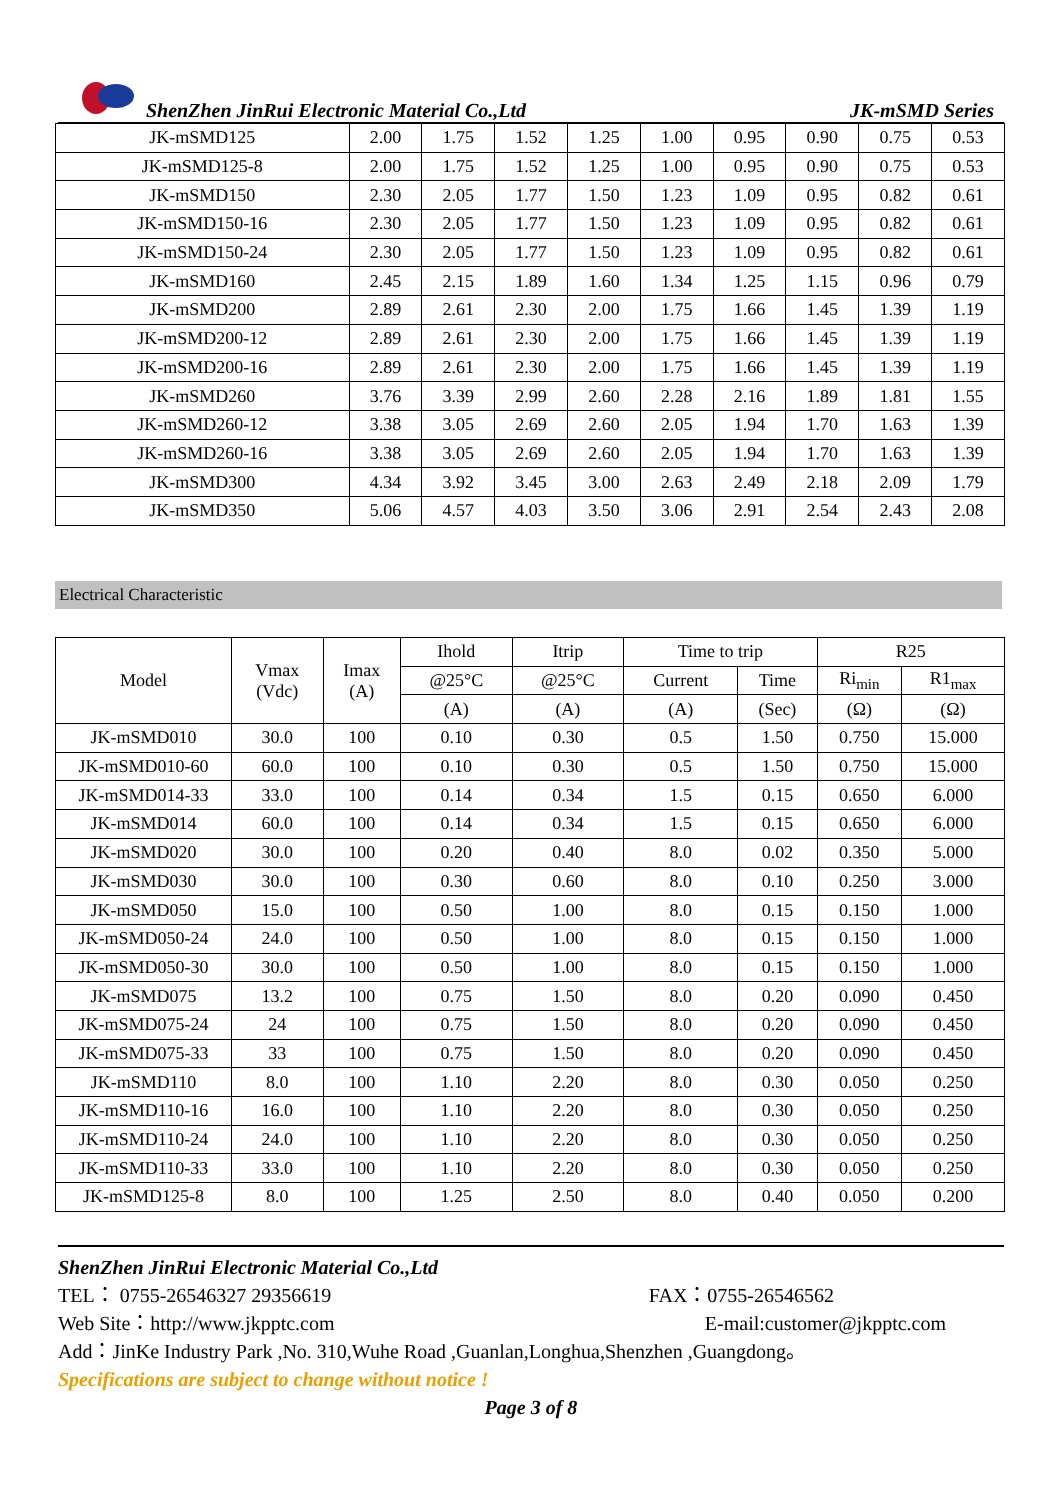ShenZhen JinRui Electronic Material Co.,Ltd JK-mSMD Series
| JK-mSMD125 | 2.00 | 1.75 | 1.52 | 1.25 | 1.00 | 0.95 | 0.90 | 0.75 | 0.53 |
| JK-mSMD125-8 | 2.00 | 1.75 | 1.52 | 1.25 | 1.00 | 0.95 | 0.90 | 0.75 | 0.53 |
| JK-mSMD150 | 2.30 | 2.05 | 1.77 | 1.50 | 1.23 | 1.09 | 0.95 | 0.82 | 0.61 |
| JK-mSMD150-16 | 2.30 | 2.05 | 1.77 | 1.50 | 1.23 | 1.09 | 0.95 | 0.82 | 0.61 |
| JK-mSMD150-24 | 2.30 | 2.05 | 1.77 | 1.50 | 1.23 | 1.09 | 0.95 | 0.82 | 0.61 |
| JK-mSMD160 | 2.45 | 2.15 | 1.89 | 1.60 | 1.34 | 1.25 | 1.15 | 0.96 | 0.79 |
| JK-mSMD200 | 2.89 | 2.61 | 2.30 | 2.00 | 1.75 | 1.66 | 1.45 | 1.39 | 1.19 |
| JK-mSMD200-12 | 2.89 | 2.61 | 2.30 | 2.00 | 1.75 | 1.66 | 1.45 | 1.39 | 1.19 |
| JK-mSMD200-16 | 2.89 | 2.61 | 2.30 | 2.00 | 1.75 | 1.66 | 1.45 | 1.39 | 1.19 |
| JK-mSMD260 | 3.76 | 3.39 | 2.99 | 2.60 | 2.28 | 2.16 | 1.89 | 1.81 | 1.55 |
| JK-mSMD260-12 | 3.38 | 3.05 | 2.69 | 2.60 | 2.05 | 1.94 | 1.70 | 1.63 | 1.39 |
| JK-mSMD260-16 | 3.38 | 3.05 | 2.69 | 2.60 | 2.05 | 1.94 | 1.70 | 1.63 | 1.39 |
| JK-mSMD300 | 4.34 | 3.92 | 3.45 | 3.00 | 2.63 | 2.49 | 2.18 | 2.09 | 1.79 |
| JK-mSMD350 | 5.06 | 4.57 | 4.03 | 3.50 | 3.06 | 2.91 | 2.54 | 2.43 | 2.08 |
Electrical Characteristic
| Model | Vmax (Vdc) | Imax (A) | Ihold | Itrip | Time to trip | | R25 | |
| --- | --- | --- | --- | --- | --- | --- | --- | --- |
| | | | @25°C | @25°C | Current | Time | Ri<sub>min</sub> | R1<sub>max</sub> |
| | | | (A) | (A) | (A) | (Sec) | (Ω) | (Ω) |
| JK-mSMD010 | 30.0 | 100 | 0.10 | 0.30 | 0.5 | 1.50 | 0.750 | 15.000 |
| JK-mSMD010-60 | 60.0 | 100 | 0.10 | 0.30 | 0.5 | 1.50 | 0.750 | 15.000 |
| JK-mSMD014-33 | 33.0 | 100 | 0.14 | 0.34 | 1.5 | 0.15 | 0.650 | 6.000 |
| JK-mSMD014 | 60.0 | 100 | 0.14 | 0.34 | 1.5 | 0.15 | 0.650 | 6.000 |
| JK-mSMD020 | 30.0 | 100 | 0.20 | 0.40 | 8.0 | 0.02 | 0.350 | 5.000 |
| JK-mSMD030 | 30.0 | 100 | 0.30 | 0.60 | 8.0 | 0.10 | 0.250 | 3.000 |
| JK-mSMD050 | 15.0 | 100 | 0.50 | 1.00 | 8.0 | 0.15 | 0.150 | 1.000 |
| JK-mSMD050-24 | 24.0 | 100 | 0.50 | 1.00 | 8.0 | 0.15 | 0.150 | 1.000 |
| JK-mSMD050-30 | 30.0 | 100 | 0.50 | 1.00 | 8.0 | 0.15 | 0.150 | 1.000 |
| JK-mSMD075 | 13.2 | 100 | 0.75 | 1.50 | 8.0 | 0.20 | 0.090 | 0.450 |
| JK-mSMD075-24 | 24 | 100 | 0.75 | 1.50 | 8.0 | 0.20 | 0.090 | 0.450 |
| JK-mSMD075-33 | 33 | 100 | 0.75 | 1.50 | 8.0 | 0.20 | 0.090 | 0.450 |
| JK-mSMD110 | 8.0 | 100 | 1.10 | 2.20 | 8.0 | 0.30 | 0.050 | 0.250 |
| JK-mSMD110-16 | 16.0 | 100 | 1.10 | 2.20 | 8.0 | 0.30 | 0.050 | 0.250 |
| JK-mSMD110-24 | 24.0 | 100 | 1.10 | 2.20 | 8.0 | 0.30 | 0.050 | 0.250 |
| JK-mSMD110-33 | 33.0 | 100 | 1.10 | 2.20 | 8.0 | 0.30 | 0.050 | 0.250 |
| JK-mSMD125-8 | 8.0 | 100 | 1.25 | 2.50 | 8.0 | 0.40 | 0.050 | 0.200 |
ShenZhen JinRui Electronic Material Co.,Ltd
TEL： 0755-26546327 29356619 FAX：0755-26546562
Web Site：http://www.jkpptc.com E-mail:customer@jkpptc.com
Add：JinKe Industry Park ,No. 310,Wuhe Road ,Guanlan,Longhua,Shenzhen ,Guangdong。
Specifications are subject to change without notice !
Page 3 of 8